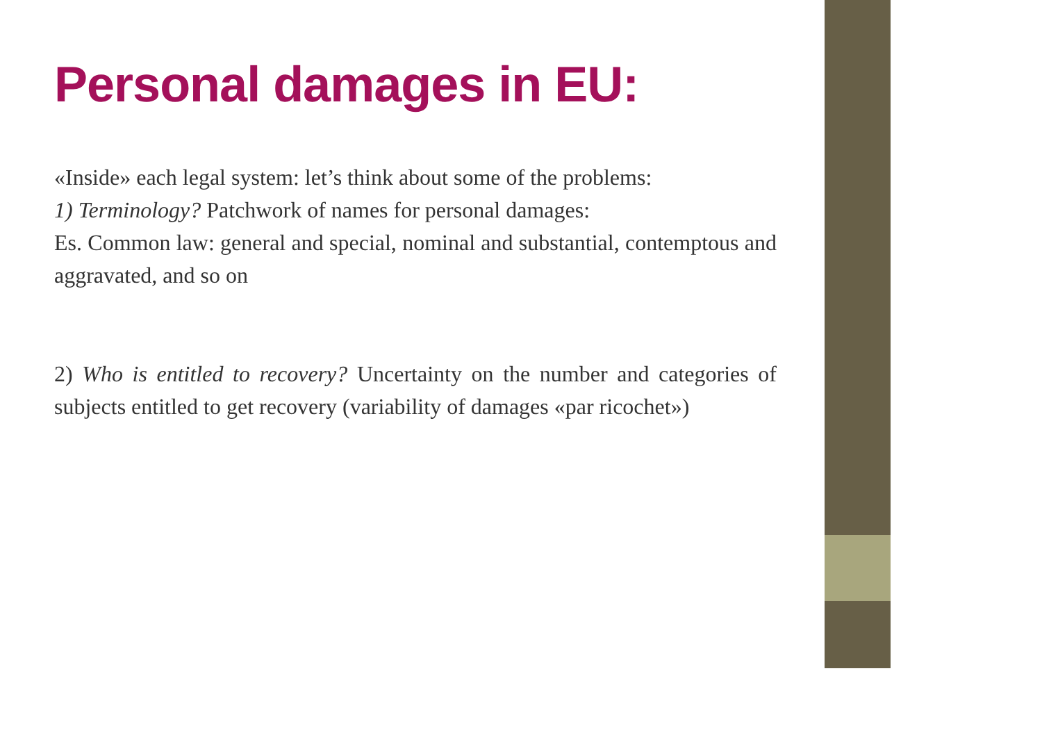Personal damages in EU:
«Inside» each legal system: let’s think about some of the problems:
1) Terminology? Patchwork of names for personal damages:
Es. Common law: general and special, nominal and substantial, contemptous and aggravated, and so on
2) Who is entitled to recovery? Uncertainty on the number and categories of subjects entitled to get recovery (variability of damages «par ricochet»)